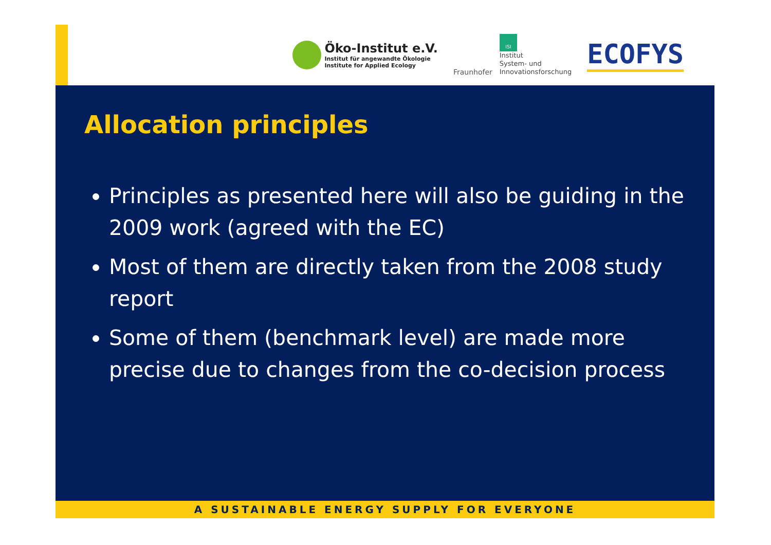Öko-Institut e.V.
Institut für angewandte Ökologie
Institute for Applied Ecology
Fraunhofer
ISI
Institut
System- und
Innovationsforschung
ECOFYS
Allocation principles
Principles as presented here will also be guiding in the 2009 work (agreed with the EC)
Most of them are directly taken from the 2008 study report
Some of them (benchmark level) are made more precise due to changes from the co-decision process
A SUSTAINABLE ENERGY SUPPLY FOR EVERYONE